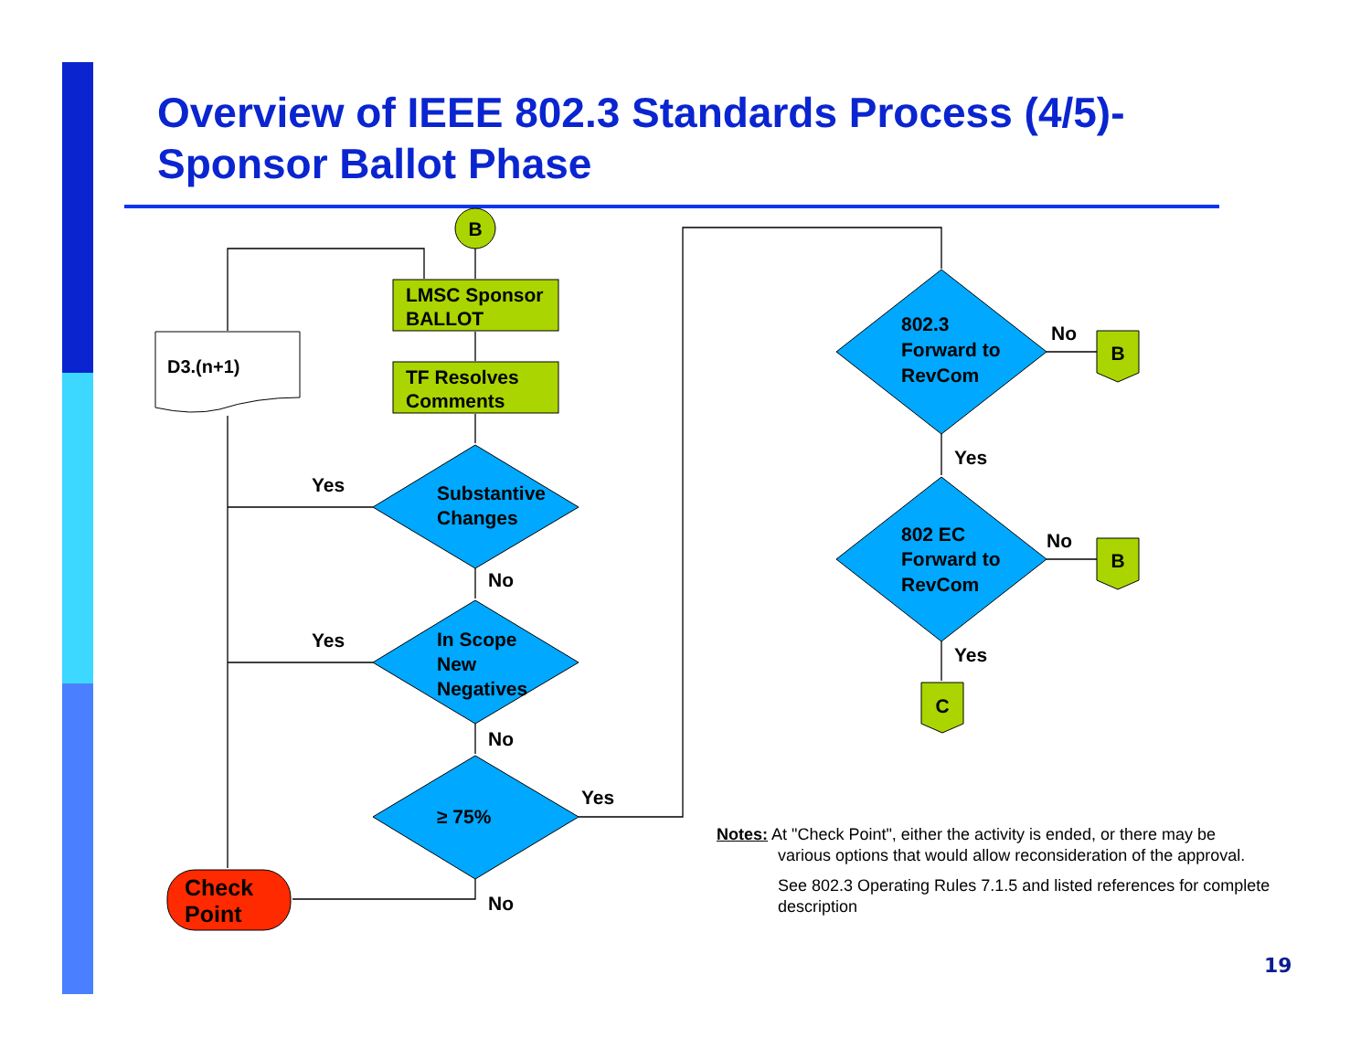Overview of IEEE 802.3 Standards Process (4/5)-
Sponsor Ballot Phase
B
LMSC Sponsor
BALLOT
TF Resolves
Comments
D3.(n+1)
Substantive
Changes
In Scope
New
Negatives
≥ 75%
802.3
Forward to
RevCom
802 EC
Forward to
RevCom
Yes
Yes
No
No
Yes
No
No
No
Yes
Yes
B
B
C
Check
Point
Notes: At "Check Point", either the activity is ended, or there may be
various options that would allow reconsideration of the approval.
See 802.3 Operating Rules 7.1.5 and listed references for complete description
19